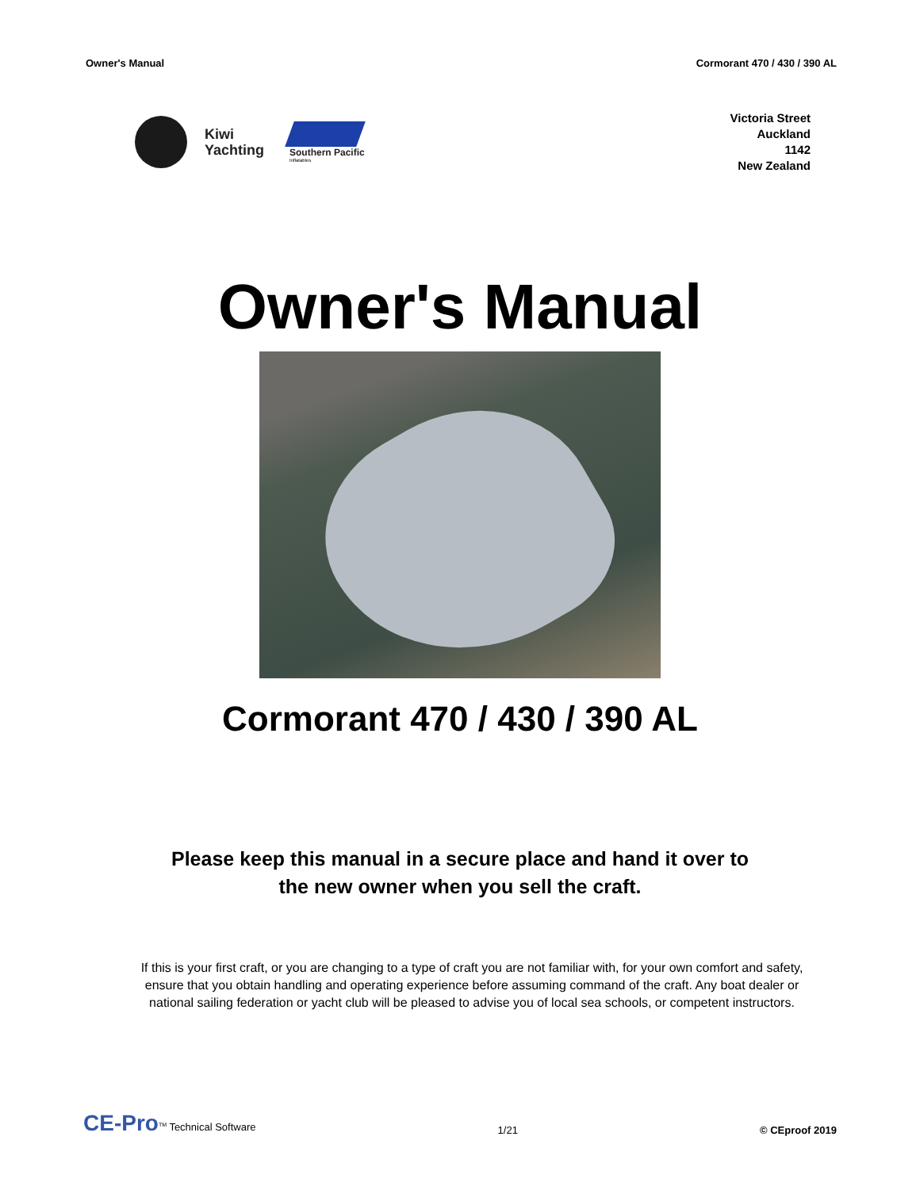Owner's Manual Cormorant 470 / 430 / 390 AL
Kiwi
Yachting
Southern Pacific
Inflatables
Victoria Street
Auckland
1142
New Zealand
Owner's Manual
Cormorant 470 / 430 / 390 AL
Please keep this manual in a secure place and hand it over to
the new owner when you sell the craft.
If this is your first craft, or you are changing to a type of craft you are not familiar with, for your own comfort and safety, ensure that you obtain handling and operating experience before assuming command of the craft. Any boat dealer or national sailing federation or yacht club will be pleased to advise you of local sea schools, or competent instructors.
CE-Pro<sup>TM</sup> Technical Software 1/21 © CEproof 2019